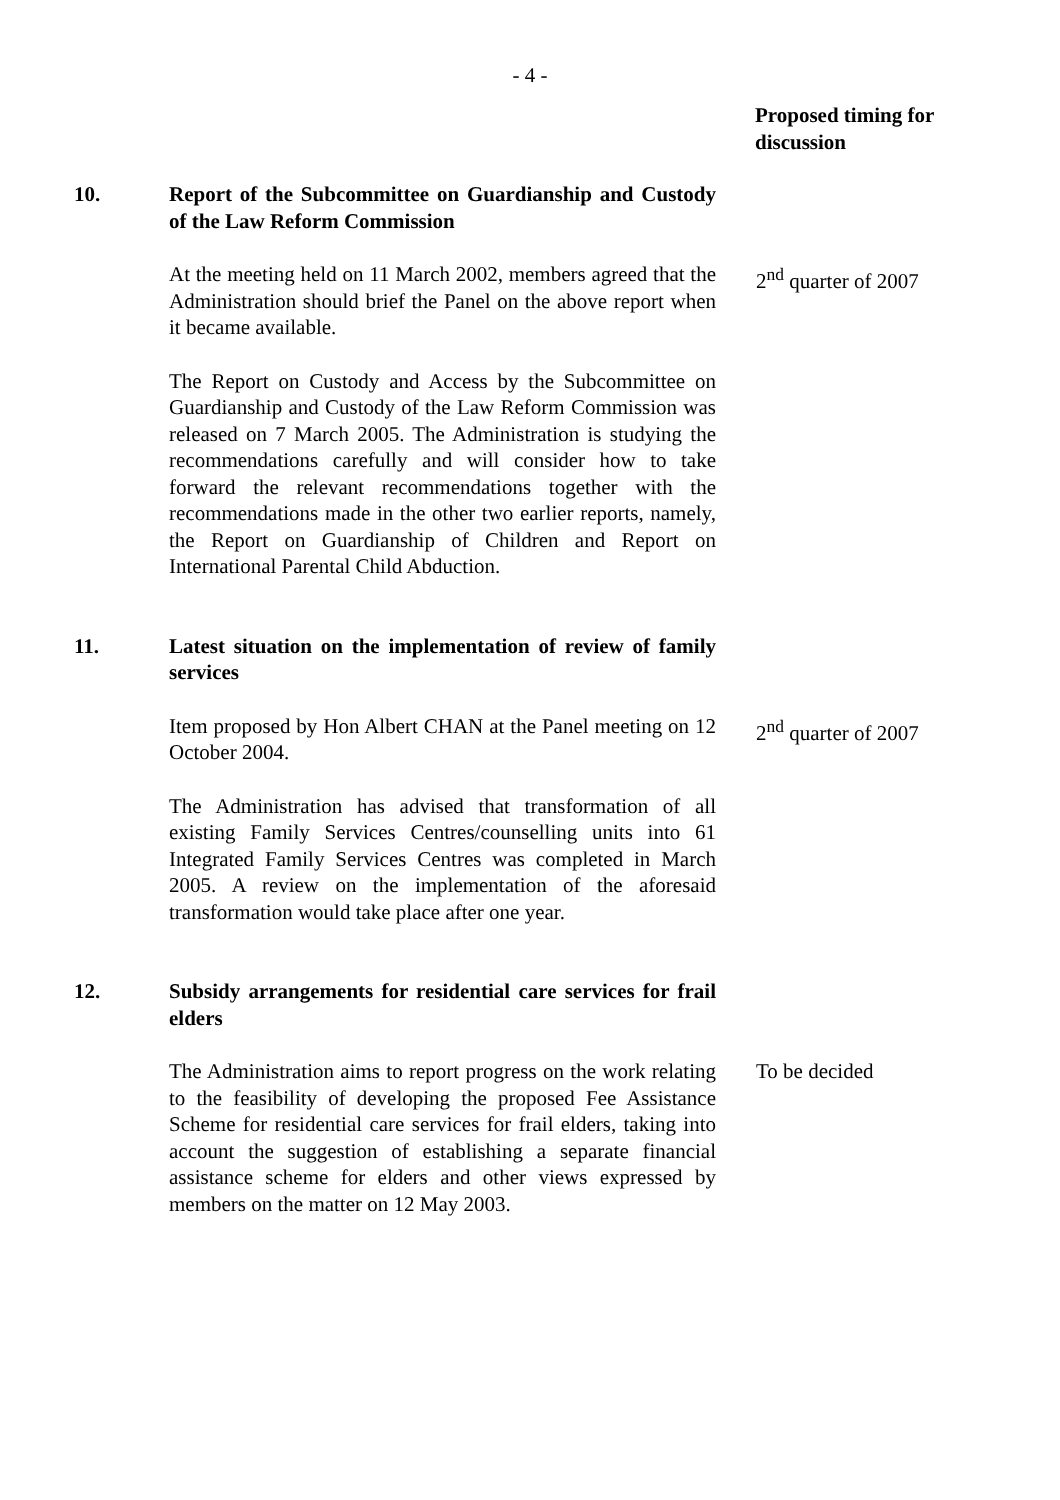- 4 -
Proposed timing for discussion
10. Report of the Subcommittee on Guardianship and Custody of the Law Reform Commission
At the meeting held on 11 March 2002, members agreed that the Administration should brief the Panel on the above report when it became available.
2<sup>nd</sup> quarter of 2007
The Report on Custody and Access by the Subcommittee on Guardianship and Custody of the Law Reform Commission was released on 7 March 2005. The Administration is studying the recommendations carefully and will consider how to take forward the relevant recommendations together with the recommendations made in the other two earlier reports, namely, the Report on Guardianship of Children and Report on International Parental Child Abduction.
11. Latest situation on the implementation of review of family services
Item proposed by Hon Albert CHAN at the Panel meeting on 12 October 2004.
2<sup>nd</sup> quarter of 2007
The Administration has advised that transformation of all existing Family Services Centres/counselling units into 61 Integrated Family Services Centres was completed in March 2005. A review on the implementation of the aforesaid transformation would take place after one year.
12. Subsidy arrangements for residential care services for frail elders
The Administration aims to report progress on the work relating to the feasibility of developing the proposed Fee Assistance Scheme for residential care services for frail elders, taking into account the suggestion of establishing a separate financial assistance scheme for elders and other views expressed by members on the matter on 12 May 2003.
To be decided